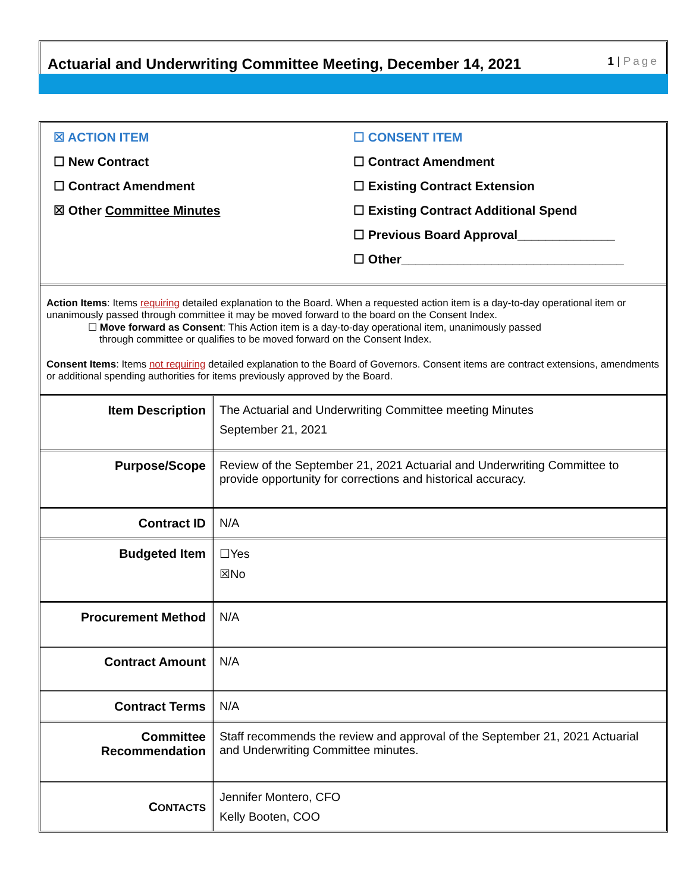Actuarial and Underwriting Committee Meeting, December 14, 2021
1 | Page
☒ ACTION ITEM
☐ New Contract
☐ Contract Amendment
☒ Other Committee Minutes
☐ CONSENT ITEM
☐ Contract Amendment
☐ Existing Contract Extension
☐ Existing Contract Additional Spend
☐ Previous Board Approval______________
☐ Other________________________________
Action Items: Items requiring detailed explanation to the Board. When a requested action item is a day-to-day operational item or unanimously passed through committee it may be moved forward to the board on the Consent Index.
☐ Move forward as Consent: This Action item is a day-to-day operational item, unanimously passed
through committee or qualifies to be moved forward on the Consent Index.
Consent Items: Items not requiring detailed explanation to the Board of Governors. Consent items are contract extensions, amendments or additional spending authorities for items previously approved by the Board.
| Item Description | The Actuarial and Underwriting Committee meeting Minutes September 21, 2021 |
| Purpose/Scope | Review of the September 21, 2021 Actuarial and Underwriting Committee to provide opportunity for corrections and historical accuracy. |
| Contract ID | N/A |
| Budgeted Item | ☐Yes ☒No |
| Procurement Method | N/A |
| Contract Amount | N/A |
| Contract Terms | N/A |
| Committee Recommendation | Staff recommends the review and approval of the September 21, 2021 Actuarial and Underwriting Committee minutes. |
| C ONTACTS | Jennifer Montero, CFO Kelly Booten, COO |